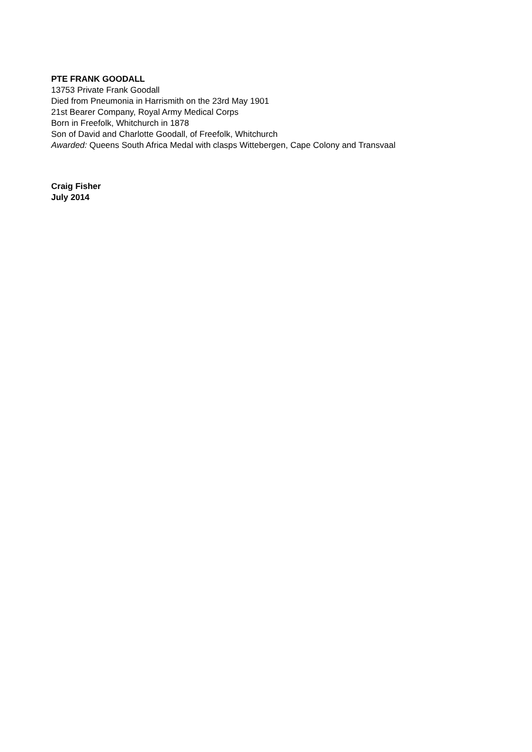PTE FRANK GOODALL
13753 Private Frank Goodall
Died from Pneumonia in Harrismith on the 23rd May 1901
21st Bearer Company, Royal Army Medical Corps
Born in Freefolk, Whitchurch in 1878
Son of David and Charlotte Goodall, of Freefolk, Whitchurch
Awarded: Queens South Africa Medal with clasps Wittebergen, Cape Colony and Transvaal
Craig Fisher
July 2014